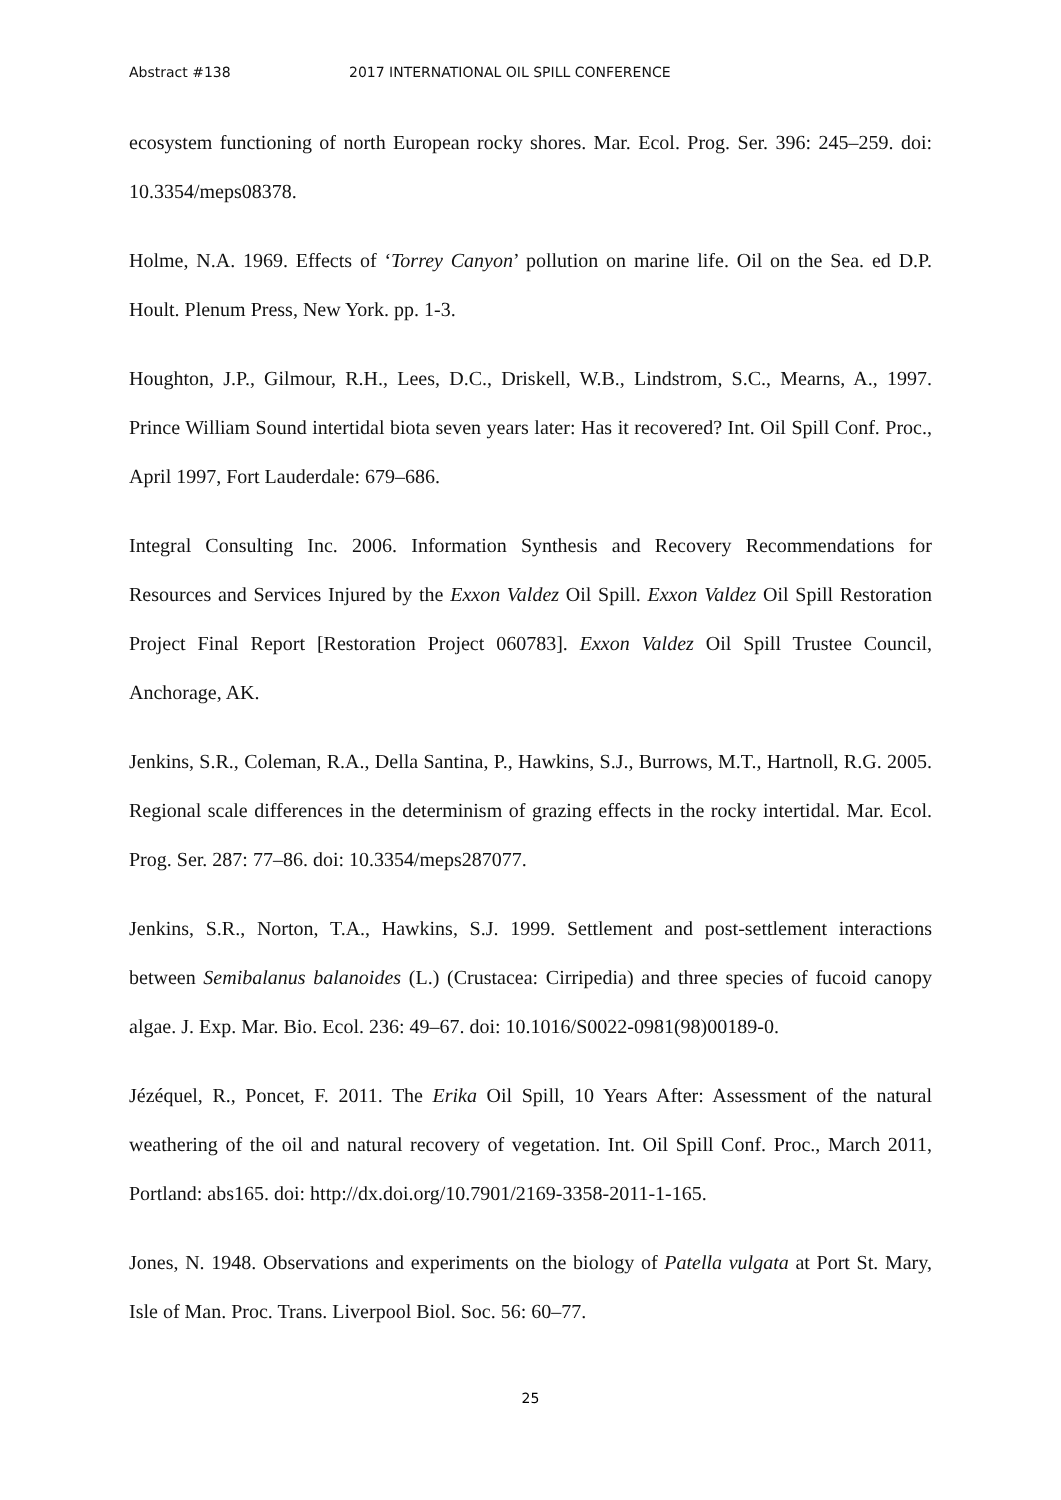Abstract #138 2017 INTERNATIONAL OIL SPILL CONFERENCE
ecosystem functioning of north European rocky shores. Mar. Ecol. Prog. Ser. 396: 245–259. doi: 10.3354/meps08378.
Holme, N.A. 1969. Effects of ‘Torrey Canyon’ pollution on marine life. Oil on the Sea. ed D.P. Hoult. Plenum Press, New York. pp. 1-3.
Houghton, J.P., Gilmour, R.H., Lees, D.C., Driskell, W.B., Lindstrom, S.C., Mearns, A., 1997. Prince William Sound intertidal biota seven years later: Has it recovered? Int. Oil Spill Conf. Proc., April 1997, Fort Lauderdale: 679–686.
Integral Consulting Inc. 2006. Information Synthesis and Recovery Recommendations for Resources and Services Injured by the Exxon Valdez Oil Spill. Exxon Valdez Oil Spill Restoration Project Final Report [Restoration Project 060783]. Exxon Valdez Oil Spill Trustee Council, Anchorage, AK.
Jenkins, S.R., Coleman, R.A., Della Santina, P., Hawkins, S.J., Burrows, M.T., Hartnoll, R.G. 2005. Regional scale differences in the determinism of grazing effects in the rocky intertidal. Mar. Ecol. Prog. Ser. 287: 77–86. doi: 10.3354/meps287077.
Jenkins, S.R., Norton, T.A., Hawkins, S.J. 1999. Settlement and post-settlement interactions between Semibalanus balanoides (L.) (Crustacea: Cirripedia) and three species of fucoid canopy algae. J. Exp. Mar. Bio. Ecol. 236: 49–67. doi: 10.1016/S0022-0981(98)00189-0.
Jézéquel, R., Poncet, F. 2011. The Erika Oil Spill, 10 Years After: Assessment of the natural weathering of the oil and natural recovery of vegetation. Int. Oil Spill Conf. Proc., March 2011, Portland: abs165. doi: http://dx.doi.org/10.7901/2169-3358-2011-1-165.
Jones, N. 1948. Observations and experiments on the biology of Patella vulgata at Port St. Mary, Isle of Man. Proc. Trans. Liverpool Biol. Soc. 56: 60–77.
25